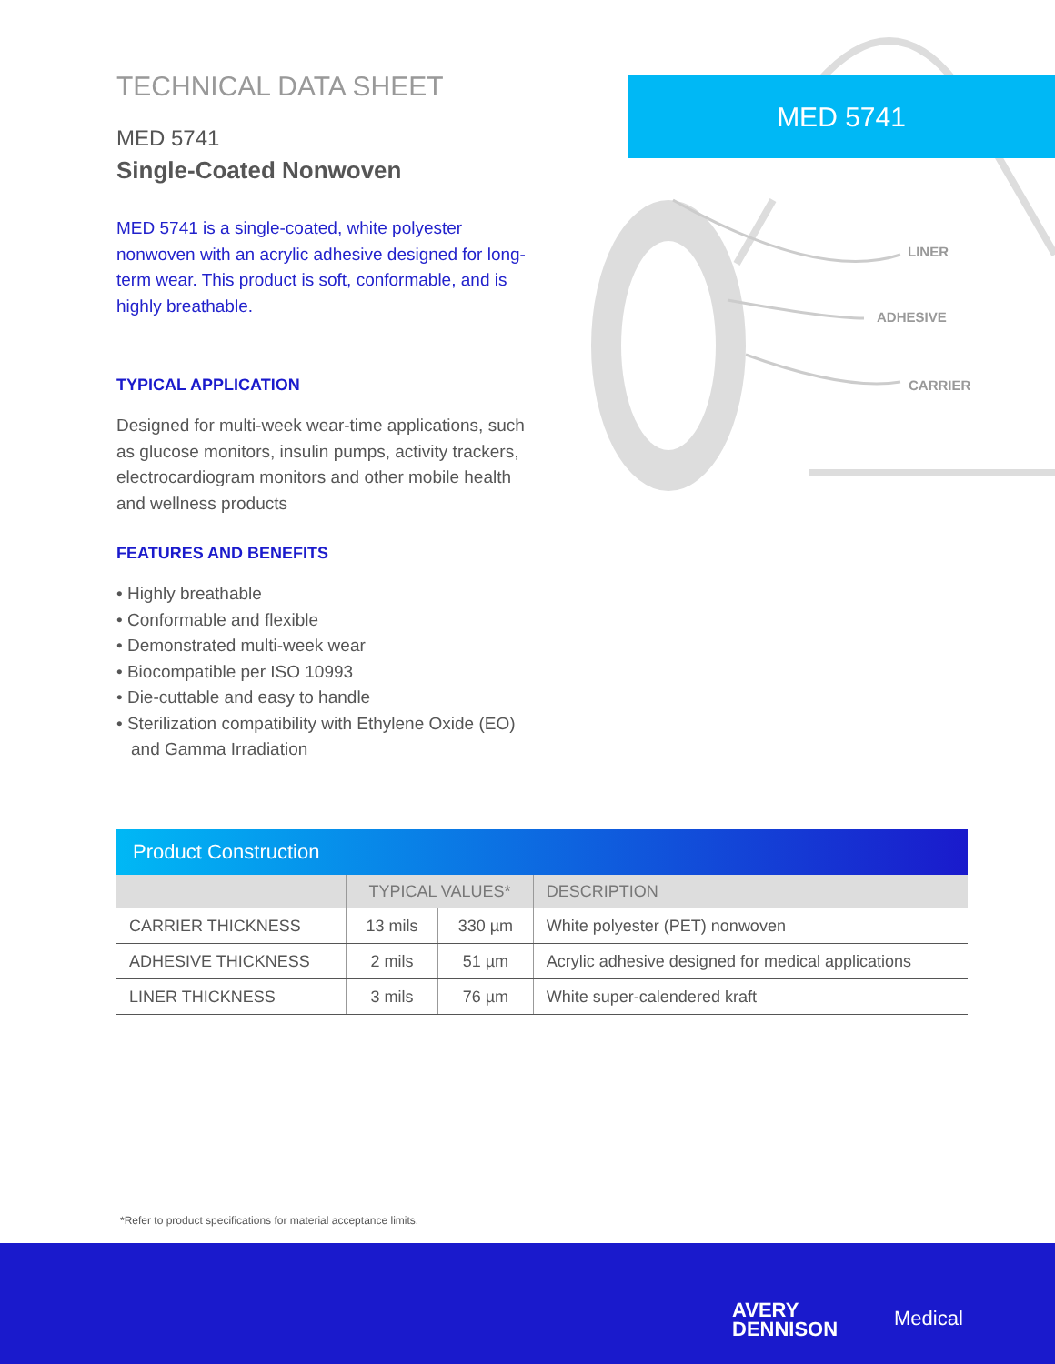TECHNICAL DATA SHEET
MED 5741
Single-Coated Nonwoven
MED 5741 is a single-coated, white polyester nonwoven with an acrylic adhesive designed for long-term wear. This product is soft, conformable, and is highly breathable.
TYPICAL APPLICATION
Designed for multi-week wear-time applications, such as glucose monitors, insulin pumps, activity trackers, electrocardiogram monitors and other mobile health and wellness products
FEATURES AND BENEFITS
• Highly breathable
• Conformable and flexible
• Demonstrated multi-week wear
• Biocompatible per ISO 10993
• Die-cuttable and easy to handle
• Sterilization compatibility with Ethylene Oxide (EO) and Gamma Irradiation
MED 5741
LINER
ADHESIVE
CARRIER
| Product Construction | | | |
| --- | --- | --- | --- |
| | TYPICAL VALUES* | | DESCRIPTION |
| CARRIER THICKNESS | 13 mils | 330 µm | White polyester (PET) nonwoven |
| ADHESIVE THICKNESS | 2 mils | 51 µm | Acrylic adhesive designed for medical applications |
| LINER THICKNESS | 3 mils | 76 µm | White super-calendered kraft |
*Refer to product specifications for material acceptance limits.
AVERY
DENNISON
Medical